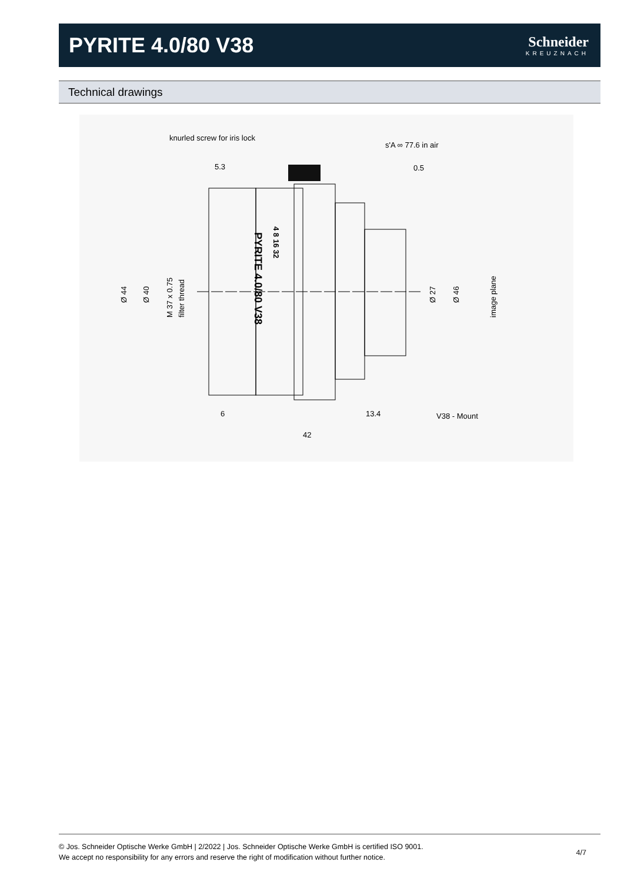PYRITE 4.0/80 V38
Schneider
KREUZNACH
Technical drawings
knurled screw for iris lock
s'A ∞ 77.6 in air
5.3
0.5
6
13.4
V38 - Mount
42
Ø 44
Ø 40
M 37 x 0.75
filter thread
Ø 27
Ø 46
image plane
PYRITE 4.0/80 V38
4 8 16 32
© Jos. Schneider Optische Werke GmbH | 2/2022 | Jos. Schneider Optische Werke GmbH is certified ISO 9001.
We accept no responsibility for any errors and reserve the right of modification without further notice.
4/7